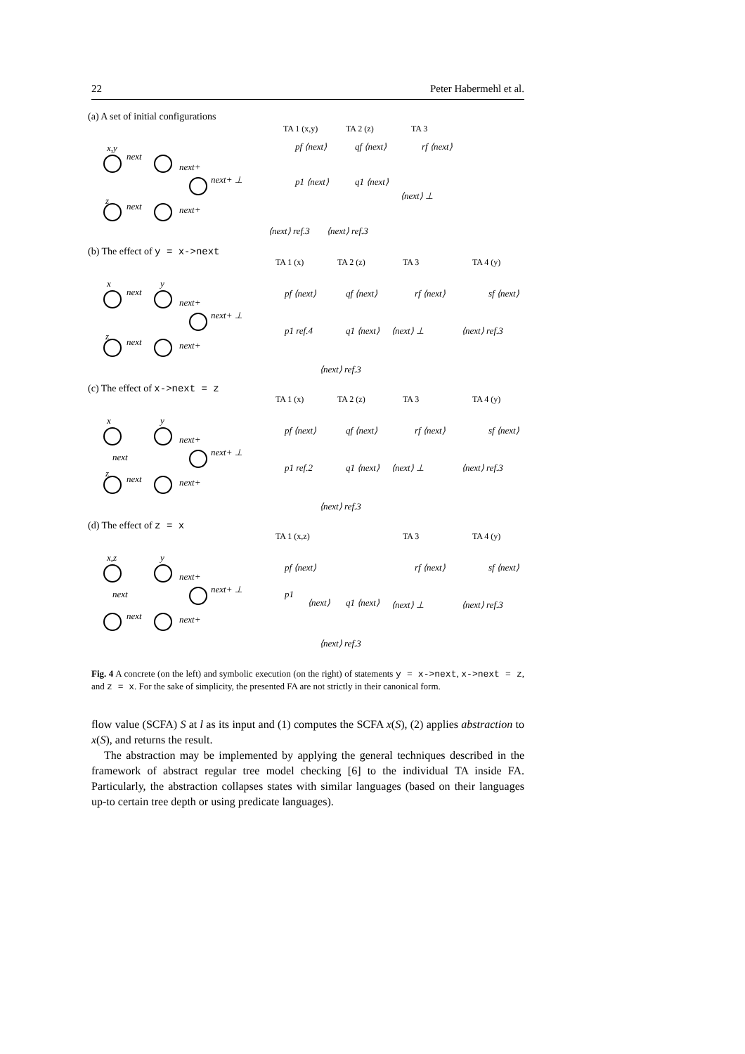22 Peter Habermehl et al.
(a) A set of initial configurations
(b) The effect of y = x->next
(c) The effect of x->next = z
(d) The effect of z = x
next
next+
next+ ⊥
next
next+
x,y
z
next
next+
next+ ⊥
next
next+
x
y
z
next
next+
next+ ⊥
next
next+
x
y
z
next
next+
next+ ⊥
next
next+
x,z
y
TA 1 (x,y)
TA 2 (z)
TA 3
TA 1 (x)
TA 2 (z)
TA 3
TA 4 (y)
TA 1 (x)
TA 2 (z)
TA 3
TA 4 (y)
TA 1 (x,z)
TA 3
TA 4 (y)
pf ⟨next⟩
qf ⟨next⟩
rf ⟨next⟩
p1 ⟨next⟩
q1 ⟨next⟩
⟨next⟩ ⊥
⟨next⟩ ref.3
⟨next⟩ ref.3
pf ⟨next⟩
qf ⟨next⟩
rf ⟨next⟩
sf ⟨next⟩
p1 ref.4
q1 ⟨next⟩
⟨next⟩ ⊥
⟨next⟩ ref.3
⟨next⟩ ref.3
pf ⟨next⟩
qf ⟨next⟩
rf ⟨next⟩
sf ⟨next⟩
p1 ref.2
q1 ⟨next⟩
⟨next⟩ ⊥
⟨next⟩ ref.3
⟨next⟩ ref.3
pf ⟨next⟩
rf ⟨next⟩
sf ⟨next⟩
p1
⟨next⟩
q1 ⟨next⟩
⟨next⟩ ⊥
⟨next⟩ ref.3
⟨next⟩ ref.3
Fig. 4 A concrete (on the left) and symbolic execution (on the right) of statements y = x->next, x->next = z, and z = x. For the sake of simplicity, the presented FA are not strictly in their canonical form.
flow value (SCFA) S at l as its input and (1) computes the SCFA x(S), (2) applies abstraction to x(S), and returns the result.
The abstraction may be implemented by applying the general techniques described in the framework of abstract regular tree model checking [6] to the individual TA inside FA. Particularly, the abstraction collapses states with similar languages (based on their languages up-to certain tree depth or using predicate languages).